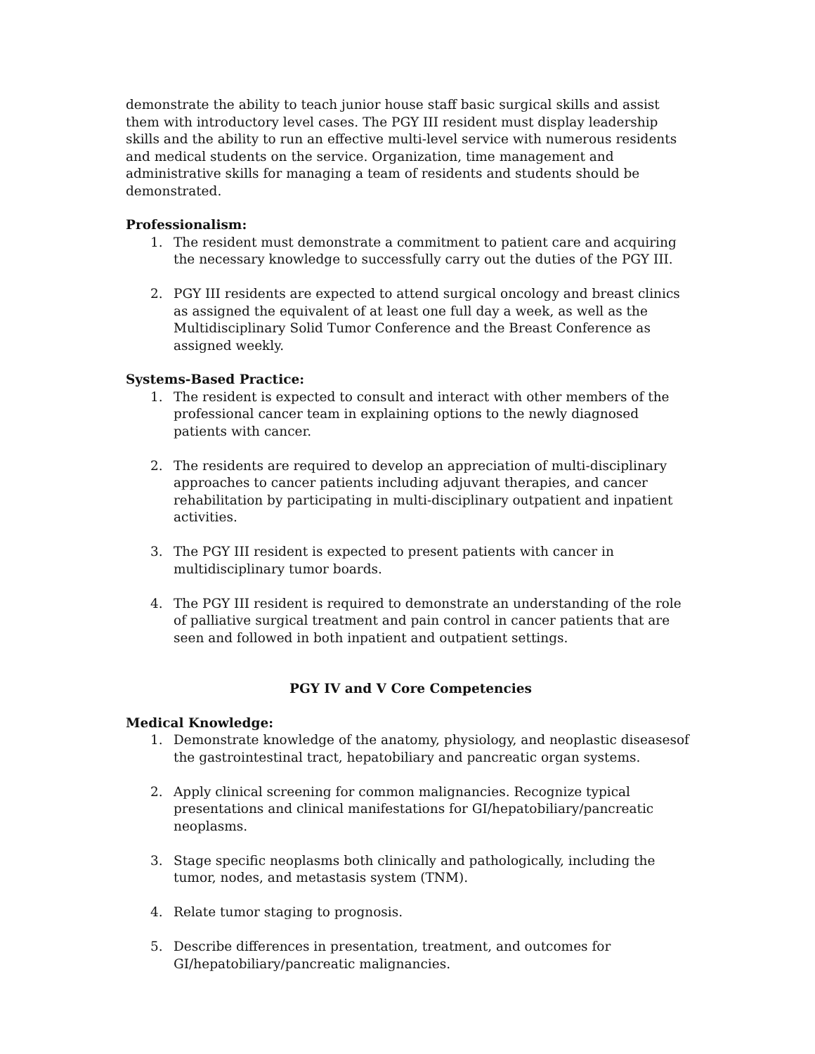demonstrate the ability to teach junior house staff basic surgical skills and assist them with introductory level cases. The PGY III resident must display leadership skills and the ability to run an effective multi-level service with numerous residents and medical students on the service. Organization, time management and administrative skills for managing a team of residents and students should be demonstrated.
Professionalism:
1. The resident must demonstrate a commitment to patient care and acquiring the necessary knowledge to successfully carry out the duties of the PGY III.
2. PGY III residents are expected to attend surgical oncology and breast clinics as assigned the equivalent of at least one full day a week, as well as the Multidisciplinary Solid Tumor Conference and the Breast Conference as assigned weekly.
Systems-Based Practice:
1. The resident is expected to consult and interact with other members of the professional cancer team in explaining options to the newly diagnosed patients with cancer.
2. The residents are required to develop an appreciation of multi-disciplinary approaches to cancer patients including adjuvant therapies, and cancer rehabilitation by participating in multi-disciplinary outpatient and inpatient activities.
3. The PGY III resident is expected to present patients with cancer in multidisciplinary tumor boards.
4. The PGY III resident is required to demonstrate an understanding of the role of palliative surgical treatment and pain control in cancer patients that are seen and followed in both inpatient and outpatient settings.
PGY IV and V Core Competencies
Medical Knowledge:
1. Demonstrate knowledge of the anatomy, physiology, and neoplastic diseasesof the gastrointestinal tract, hepatobiliary and pancreatic organ systems.
2. Apply clinical screening for common malignancies. Recognize typical presentations and clinical manifestations for GI/hepatobiliary/pancreatic neoplasms.
3. Stage specific neoplasms both clinically and pathologically, including the tumor, nodes, and metastasis system (TNM).
4. Relate tumor staging to prognosis.
5. Describe differences in presentation, treatment, and outcomes for GI/hepatobiliary/pancreatic malignancies.